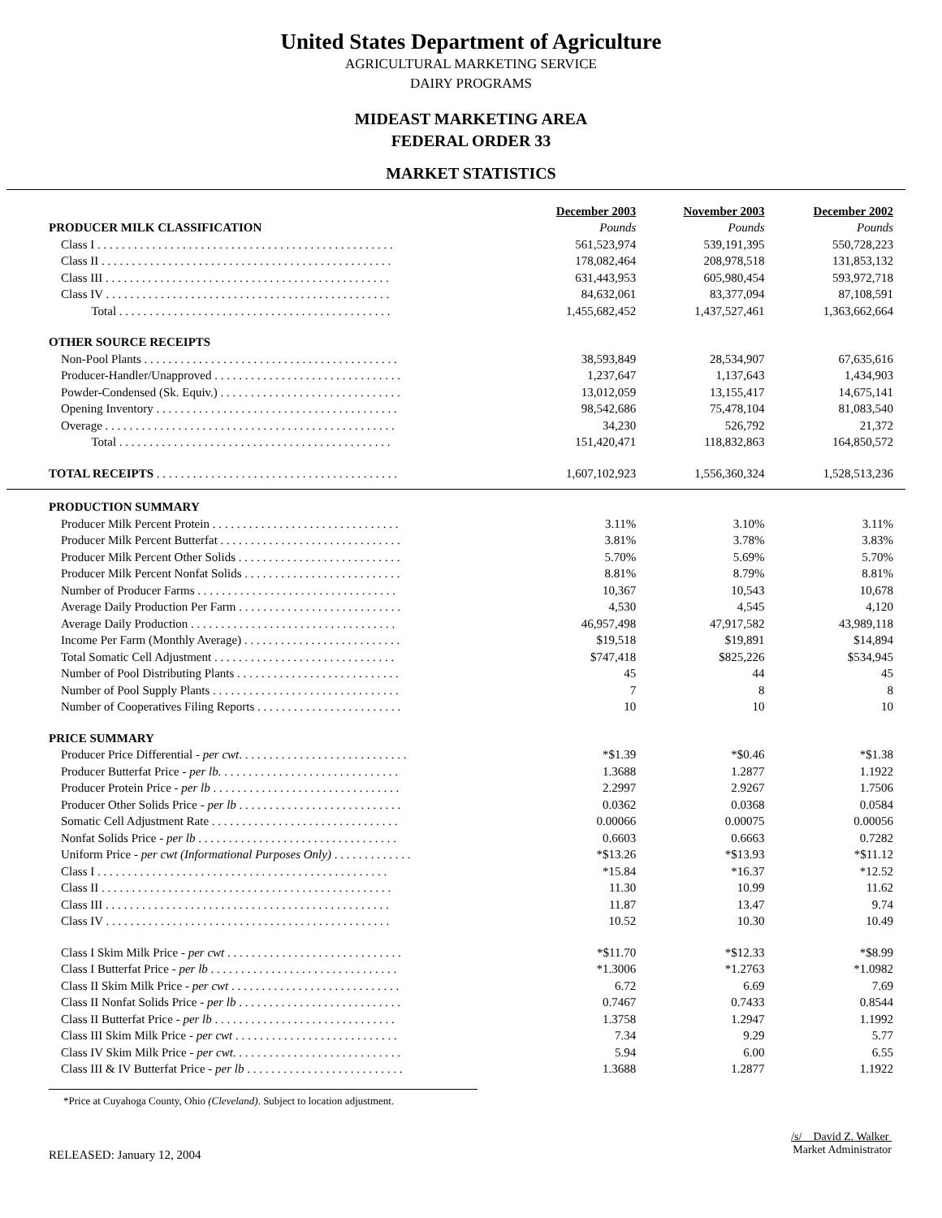United States Department of Agriculture
AGRICULTURAL MARKETING SERVICE
DAIRY PROGRAMS
MIDEAST MARKETING AREA
FEDERAL ORDER 33
MARKET STATISTICS
| | December 2003 | November 2003 | December 2002 |
| PRODUCER MILK CLASSIFICATION | Pounds | Pounds | Pounds |
| Class I . . . . . . . . . . . . . . . . . . . . . . . . . . . . . . . . . . . . . . . . . . . . . . . . . | 561,523,974 | 539,191,395 | 550,728,223 |
| Class II . . . . . . . . . . . . . . . . . . . . . . . . . . . . . . . . . . . . . . . . . . . . . . . . | 178,082,464 | 208,978,518 | 131,853,132 |
| Class III . . . . . . . . . . . . . . . . . . . . . . . . . . . . . . . . . . . . . . . . . . . . . . . | 631,443,953 | 605,980,454 | 593,972,718 |
| Class IV . . . . . . . . . . . . . . . . . . . . . . . . . . . . . . . . . . . . . . . . . . . . . . . | 84,632,061 | 83,377,094 | 87,108,591 |
| Total . . . . . . . . . . . . . . . . . . . . . . . . . . . . . . . . . . . . . . . . . . . . . | 1,455,682,452 | 1,437,527,461 | 1,363,662,664 |
| OTHER SOURCE RECEIPTS | | | |
| Non-Pool Plants . . . . . . . . . . . . . . . . . . . . . . . . . . . . . . . . . . . . . . . . . . | 38,593,849 | 28,534,907 | 67,635,616 |
| Producer-Handler/Unapproved . . . . . . . . . . . . . . . . . . . . . . . . . . . . . . . | 1,237,647 | 1,137,643 | 1,434,903 |
| Powder-Condensed (Sk. Equiv.) . . . . . . . . . . . . . . . . . . . . . . . . . . . . . . | 13,012,059 | 13,155,417 | 14,675,141 |
| Opening Inventory . . . . . . . . . . . . . . . . . . . . . . . . . . . . . . . . . . . . . . . . | 98,542,686 | 75,478,104 | 81,083,540 |
| Overage . . . . . . . . . . . . . . . . . . . . . . . . . . . . . . . . . . . . . . . . . . . . . . . . | 34,230 | 526,792 | 21,372 |
| Total . . . . . . . . . . . . . . . . . . . . . . . . . . . . . . . . . . . . . . . . . . . . . | 151,420,471 | 118,832,863 | 164,850,572 |
| TOTAL RECEIPTS . . . . . . . . . . . . . . . . . . . . . . . . . . . . . . . . . . . . . . . . | 1,607,102,923 | 1,556,360,324 | 1,528,513,236 |
| PRODUCTION SUMMARY | | | |
| Producer Milk Percent Protein . . . . . . . . . . . . . . . . . . . . . . . . . . . . . . . | 3.11% | 3.10% | 3.11% |
| Producer Milk Percent Butterfat . . . . . . . . . . . . . . . . . . . . . . . . . . . . . . | 3.81% | 3.78% | 3.83% |
| Producer Milk Percent Other Solids . . . . . . . . . . . . . . . . . . . . . . . . . . . | 5.70% | 5.69% | 5.70% |
| Producer Milk Percent Nonfat Solids . . . . . . . . . . . . . . . . . . . . . . . . . . | 8.81% | 8.79% | 8.81% |
| Number of Producer Farms . . . . . . . . . . . . . . . . . . . . . . . . . . . . . . . . . | 10,367 | 10,543 | 10,678 |
| Average Daily Production Per Farm . . . . . . . . . . . . . . . . . . . . . . . . . . . | 4,530 | 4,545 | 4,120 |
| Average Daily Production . . . . . . . . . . . . . . . . . . . . . . . . . . . . . . . . . . | 46,957,498 | 47,917,582 | 43,989,118 |
| Income Per Farm (Monthly Average) . . . . . . . . . . . . . . . . . . . . . . . . . . | $19,518 | $19,891 | $14,894 |
| Total Somatic Cell Adjustment . . . . . . . . . . . . . . . . . . . . . . . . . . . . . . | $747,418 | $825,226 | $534,945 |
| Number of Pool Distributing Plants . . . . . . . . . . . . . . . . . . . . . . . . . . . | 45 | 44 | 45 |
| Number of Pool Supply Plants . . . . . . . . . . . . . . . . . . . . . . . . . . . . . . . | 7 | 8 | 8 |
| Number of Cooperatives Filing Reports . . . . . . . . . . . . . . . . . . . . . . . . | 10 | 10 | 10 |
| PRICE SUMMARY | | | |
| Producer Price Differential - per cwt . . . . . . . . . . . . . . . . . . . . . . . . . . . . | *$1.39 | *$0.46 | *$1.38 |
| Producer Butterfat Price - per lb. . . . . . . . . . . . . . . . . . . . . . . . . . . . . . | 1.3688 | 1.2877 | 1.1922 |
| Producer Protein Price - per lb . . . . . . . . . . . . . . . . . . . . . . . . . . . . . . . | 2.2997 | 2.9267 | 1.7506 |
| Producer Other Solids Price - per lb . . . . . . . . . . . . . . . . . . . . . . . . . . . | 0.0362 | 0.0368 | 0.0584 |
| Somatic Cell Adjustment Rate . . . . . . . . . . . . . . . . . . . . . . . . . . . . . . . | 0.00066 | 0.00075 | 0.00056 |
| Nonfat Solids Price - per lb . . . . . . . . . . . . . . . . . . . . . . . . . . . . . . . . . | 0.6603 | 0.6663 | 0.7282 |
| Uniform Price - per cwt (Informational Purposes Only) . . . . . . . . . . . . . | *$13.26 | *$13.93 | *$11.12 |
| Class I . . . . . . . . . . . . . . . . . . . . . . . . . . . . . . . . . . . . . . . . . . . . . . . . | *15.84 | *16.37 | *12.52 |
| Class II . . . . . . . . . . . . . . . . . . . . . . . . . . . . . . . . . . . . . . . . . . . . . . . . | 11.30 | 10.99 | 11.62 |
| Class III . . . . . . . . . . . . . . . . . . . . . . . . . . . . . . . . . . . . . . . . . . . . . . . | 11.87 | 13.47 | 9.74 |
| Class IV . . . . . . . . . . . . . . . . . . . . . . . . . . . . . . . . . . . . . . . . . . . . . . . | 10.52 | 10.30 | 10.49 |
| Class I Skim Milk Price - per cwt . . . . . . . . . . . . . . . . . . . . . . . . . . . . . | *$11.70 | *$12.33 | *$8.99 |
| Class I Butterfat Price - per lb . . . . . . . . . . . . . . . . . . . . . . . . . . . . . . . | *1.3006 | *1.2763 | *1.0982 |
| Class II Skim Milk Price - per cwt . . . . . . . . . . . . . . . . . . . . . . . . . . . . | 6.72 | 6.69 | 7.69 |
| Class II Nonfat Solids Price - per lb . . . . . . . . . . . . . . . . . . . . . . . . . . . | 0.7467 | 0.7433 | 0.8544 |
| Class II Butterfat Price - per lb . . . . . . . . . . . . . . . . . . . . . . . . . . . . . . | 1.3758 | 1.2947 | 1.1992 |
| Class III Skim Milk Price - per cwt . . . . . . . . . . . . . . . . . . . . . . . . . . . | 7.34 | 9.29 | 5.77 |
| Class IV Skim Milk Price - per cwt . . . . . . . . . . . . . . . . . . . . . . . . . . . . | 5.94 | 6.00 | 6.55 |
| Class III & IV Butterfat Price - per lb . . . . . . . . . . . . . . . . . . . . . . . . . . | 1.3688 | 1.2877 | 1.1922 |
*Price at Cuyahoga County, Ohio (Cleveland). Subject to location adjustment.
RELEASED: January 12, 2004
/s/ David Z. Walker
Market Administrator